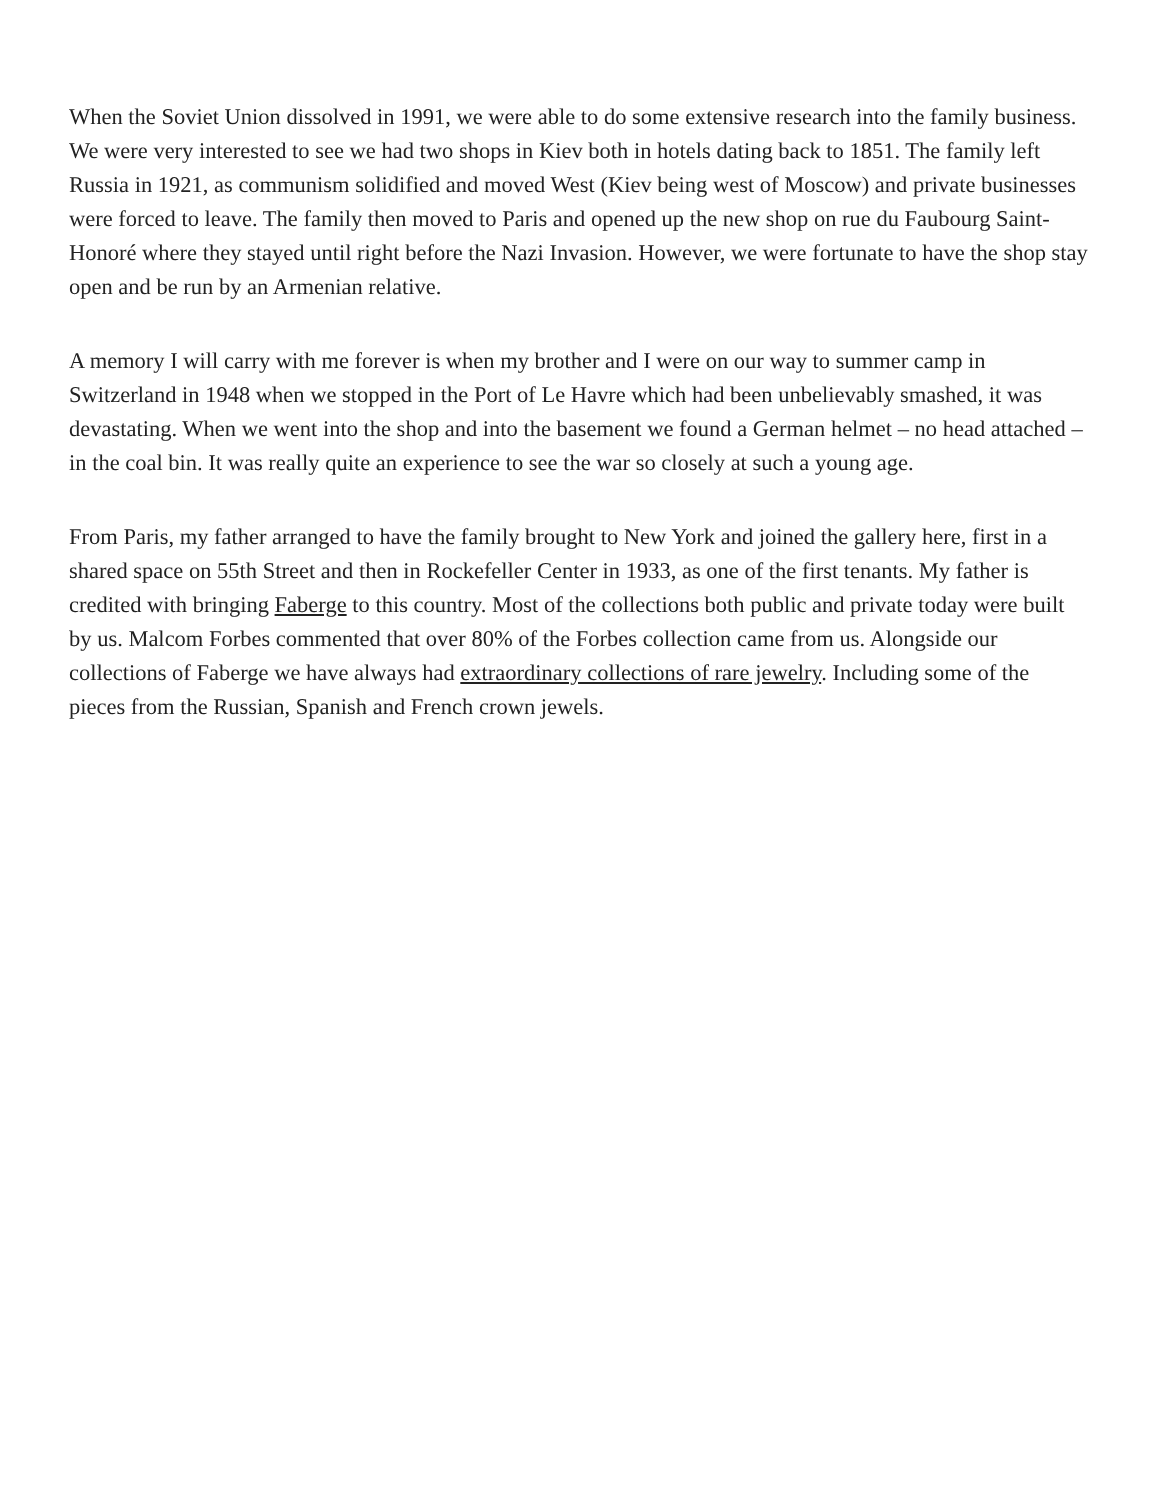When the Soviet Union dissolved in 1991, we were able to do some extensive research into the family business. We were very interested to see we had two shops in Kiev both in hotels dating back to 1851. The family left Russia in 1921, as communism solidified and moved West (Kiev being west of Moscow) and private businesses were forced to leave. The family then moved to Paris and opened up the new shop on rue du Faubourg Saint-Honoré where they stayed until right before the Nazi Invasion. However, we were fortunate to have the shop stay open and be run by an Armenian relative.
A memory I will carry with me forever is when my brother and I were on our way to summer camp in Switzerland in 1948 when we stopped in the Port of Le Havre which had been unbelievably smashed, it was devastating. When we went into the shop and into the basement we found a German helmet – no head attached – in the coal bin. It was really quite an experience to see the war so closely at such a young age.
From Paris, my father arranged to have the family brought to New York and joined the gallery here, first in a shared space on 55th Street and then in Rockefeller Center in 1933, as one of the first tenants. My father is credited with bringing Faberge to this country. Most of the collections both public and private today were built by us. Malcom Forbes commented that over 80% of the Forbes collection came from us. Alongside our collections of Faberge we have always had extraordinary collections of rare jewelry. Including some of the pieces from the Russian, Spanish and French crown jewels.